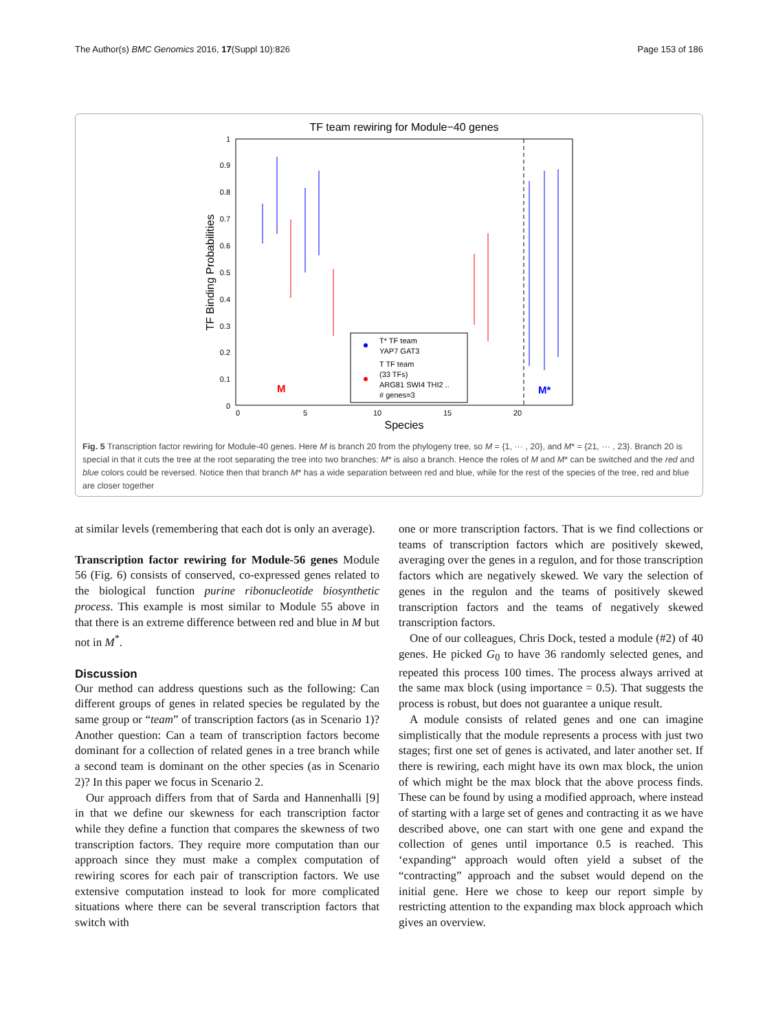The Author(s) BMC Genomics 2016, 17(Suppl 10):826 Page 153 of 186
TF team rewiring for Module−40 genes
1
0.9
0.8
0.7
0.6
0.5
0.4
0.3
0.2
0.1
0
0
5
10
15
20
Species
TF Binding Probabilities
T* TF team
YAP7 GAT3
T TF team
(33 TFs)
ARG81 SWI4 THI2 ..
# genes=3
M
M*
Fig. 5 Transcription factor rewiring for Module-40 genes. Here M is branch 20 from the phylogeny tree, so M = {1, ··· , 20}, and M* = {21, ··· , 23}. Branch 20 is special in that it cuts the tree at the root separating the tree into two branches: M* is also a branch. Hence the roles of M and M* can be switched and the red and blue colors could be reversed. Notice then that branch M* has a wide separation between red and blue, while for the rest of the species of the tree, red and blue are closer together
at similar levels (remembering that each dot is only an average).
Transcription factor rewiring for Module-56 genes Module 56 (Fig. 6) consists of conserved, co-expressed genes related to the biological function purine ribonucleotide biosynthetic process. This example is most similar to Module 55 above in that there is an extreme difference between red and blue in M but not in M<sup>*</sup>.
Discussion
Our method can address questions such as the following: Can different groups of genes in related species be regulated by the same group or “team” of transcription factors (as in Scenario 1)? Another question: Can a team of transcription factors become dominant for a collection of related genes in a tree branch while a second team is dominant on the other species (as in Scenario 2)? In this paper we focus in Scenario 2.
Our approach differs from that of Sarda and Hannenhalli [9] in that we define our skewness for each transcription factor while they define a function that compares the skewness of two transcription factors. They require more computation than our approach since they must make a complex computation of rewiring scores for each pair of transcription factors. We use extensive computation instead to look for more complicated situations where there can be several transcription factors that switch with
one or more transcription factors. That is we find collections or teams of transcription factors which are positively skewed, averaging over the genes in a regulon, and for those transcription factors which are negatively skewed. We vary the selection of genes in the regulon and the teams of positively skewed transcription factors and the teams of negatively skewed transcription factors.
One of our colleagues, Chris Dock, tested a module (#2) of 40 genes. He picked G<sub>0</sub> to have 36 randomly selected genes, and repeated this process 100 times. The process always arrived at the same max block (using importance = 0.5). That suggests the process is robust, but does not guarantee a unique result.
A module consists of related genes and one can imagine simplistically that the module represents a process with just two stages; first one set of genes is activated, and later another set. If there is rewiring, each might have its own max block, the union of which might be the max block that the above process finds. These can be found by using a modified approach, where instead of starting with a large set of genes and contracting it as we have described above, one can start with one gene and expand the collection of genes until importance 0.5 is reached. This ‘expanding“ approach would often yield a subset of the “contracting” approach and the subset would depend on the initial gene. Here we chose to keep our report simple by restricting attention to the expanding max block approach which gives an overview.